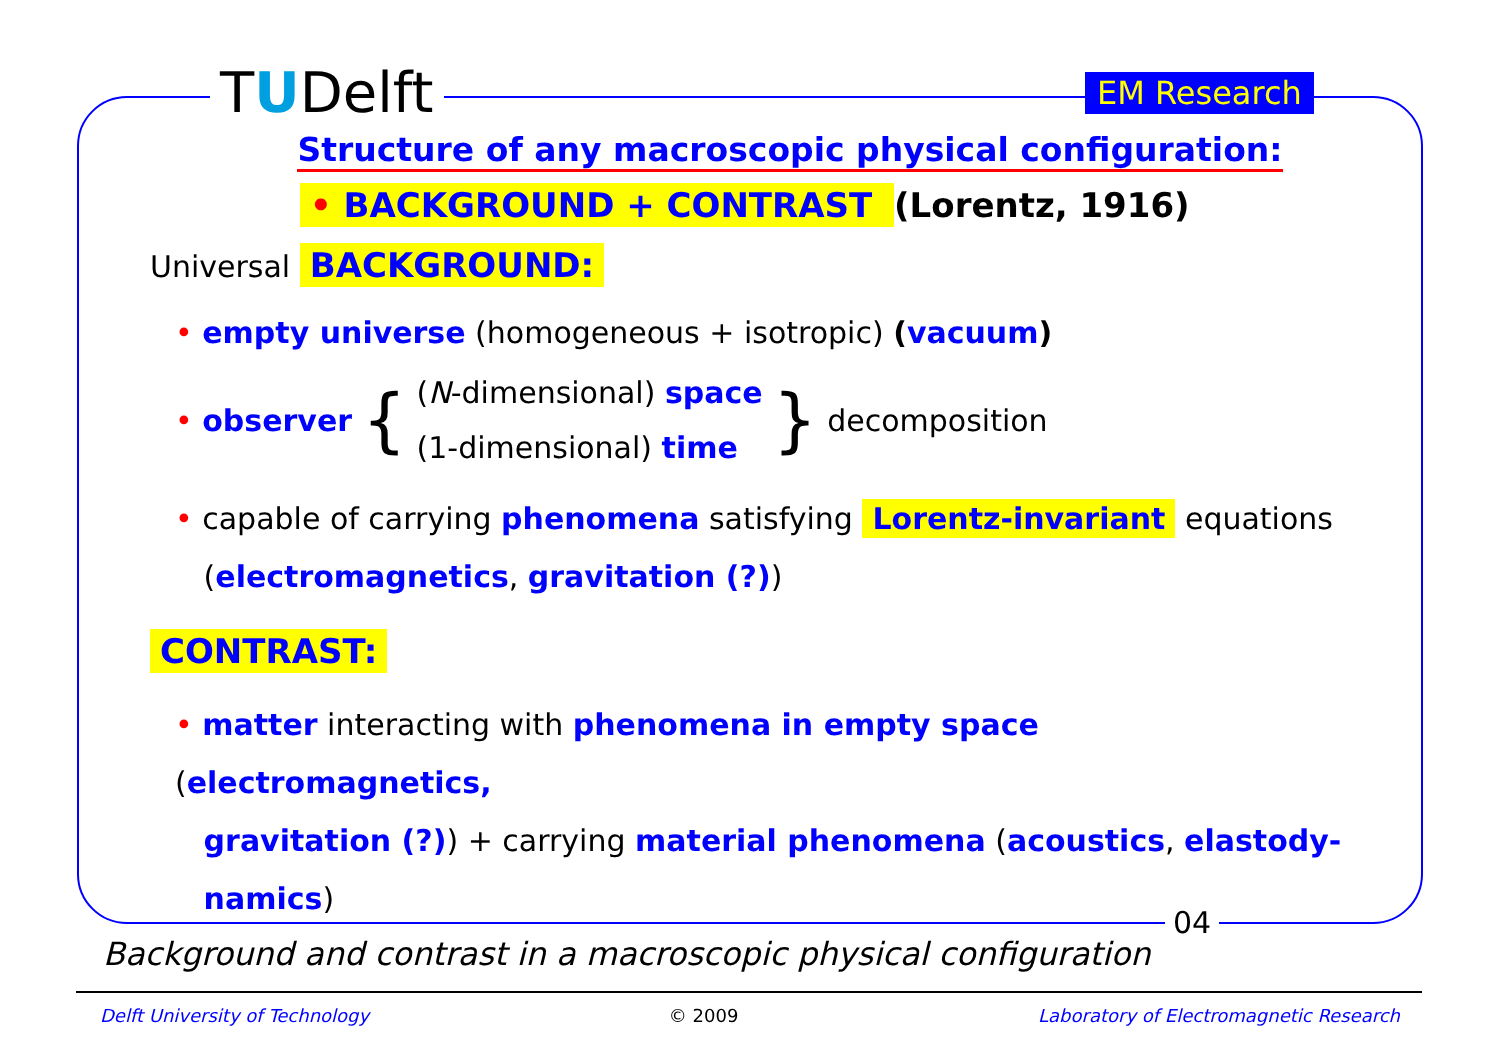TUDelft EM Research
Structure of any macroscopic physical configuration:
• BACKGROUND + CONTRAST (Lorentz, 1916)
Universal BACKGROUND:
• empty universe (homogeneous + isotropic) (vacuum)
• observer {
(N-dimensional) space
(1-dimensional) time
} decomposition
• capable of carrying phenomena satisfying Lorentz-invariant equations
(electromagnetics, gravitation (?))
CONTRAST:
• matter interacting with phenomena in empty space (electromagnetics,
gravitation (?)) + carrying material phenomena (acoustics, elastody-
namics)
04
Background and contrast in a macroscopic physical configuration
Delft University of Technology © 2009 Laboratory of Electromagnetic Research